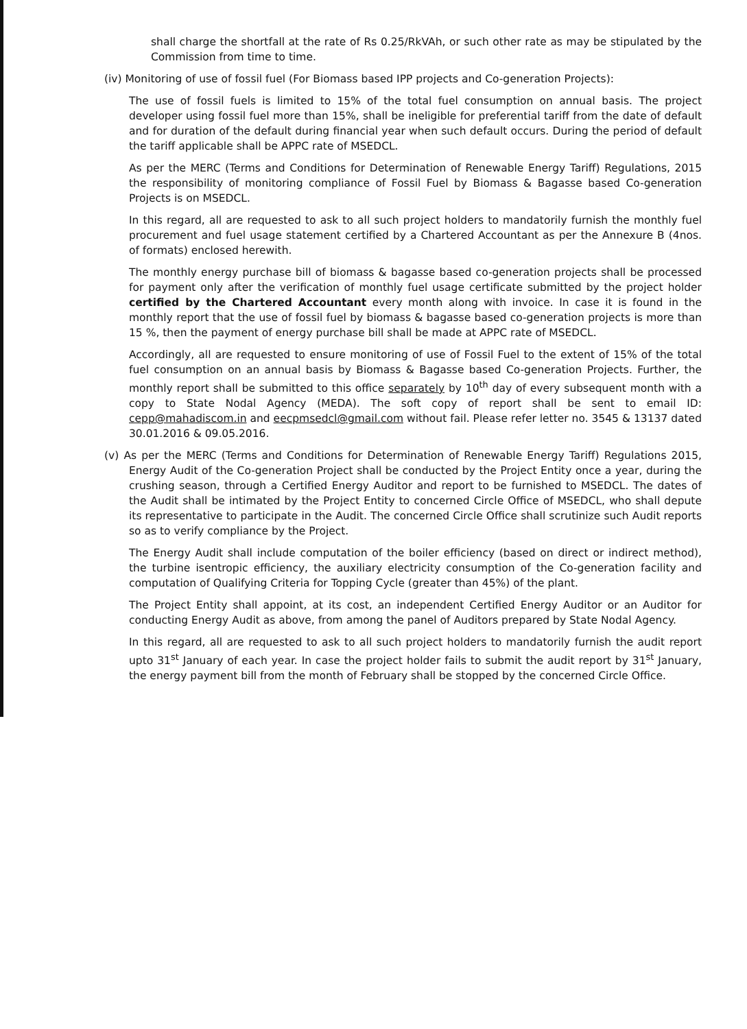shall charge the shortfall at the rate of Rs 0.25/RkVAh, or such other rate as may be stipulated by the Commission from time to time.
(iv) Monitoring of use of fossil fuel (For Biomass based IPP projects and Co-generation Projects):
The use of fossil fuels is limited to 15% of the total fuel consumption on annual basis. The project developer using fossil fuel more than 15%, shall be ineligible for preferential tariff from the date of default and for duration of the default during financial year when such default occurs. During the period of default the tariff applicable shall be APPC rate of MSEDCL.
As per the MERC (Terms and Conditions for Determination of Renewable Energy Tariff) Regulations, 2015 the responsibility of monitoring compliance of Fossil Fuel by Biomass & Bagasse based Co-generation Projects is on MSEDCL.
In this regard, all are requested to ask to all such project holders to mandatorily furnish the monthly fuel procurement and fuel usage statement certified by a Chartered Accountant as per the Annexure B (4nos. of formats) enclosed herewith.
The monthly energy purchase bill of biomass & bagasse based co-generation projects shall be processed for payment only after the verification of monthly fuel usage certificate submitted by the project holder certified by the Chartered Accountant every month along with invoice. In case it is found in the monthly report that the use of fossil fuel by biomass & bagasse based co-generation projects is more than 15 %, then the payment of energy purchase bill shall be made at APPC rate of MSEDCL.
Accordingly, all are requested to ensure monitoring of use of Fossil Fuel to the extent of 15% of the total fuel consumption on an annual basis by Biomass & Bagasse based Co-generation Projects. Further, the monthly report shall be submitted to this office separately by 10<sup>th</sup> day of every subsequent month with a copy to State Nodal Agency (MEDA). The soft copy of report shall be sent to email ID: cepp@mahadiscom.in and eecpmsedcl@gmail.com without fail. Please refer letter no. 3545 & 13137 dated 30.01.2016 & 09.05.2016.
(v) As per the MERC (Terms and Conditions for Determination of Renewable Energy Tariff) Regulations 2015, Energy Audit of the Co-generation Project shall be conducted by the Project Entity once a year, during the crushing season, through a Certified Energy Auditor and report to be furnished to MSEDCL. The dates of the Audit shall be intimated by the Project Entity to concerned Circle Office of MSEDCL, who shall depute its representative to participate in the Audit. The concerned Circle Office shall scrutinize such Audit reports so as to verify compliance by the Project.
The Energy Audit shall include computation of the boiler efficiency (based on direct or indirect method), the turbine isentropic efficiency, the auxiliary electricity consumption of the Co-generation facility and computation of Qualifying Criteria for Topping Cycle (greater than 45%) of the plant.
The Project Entity shall appoint, at its cost, an independent Certified Energy Auditor or an Auditor for conducting Energy Audit as above, from among the panel of Auditors prepared by State Nodal Agency.
In this regard, all are requested to ask to all such project holders to mandatorily furnish the audit report upto 31<sup>st</sup> January of each year. In case the project holder fails to submit the audit report by 31<sup>st</sup> January, the energy payment bill from the month of February shall be stopped by the concerned Circle Office.